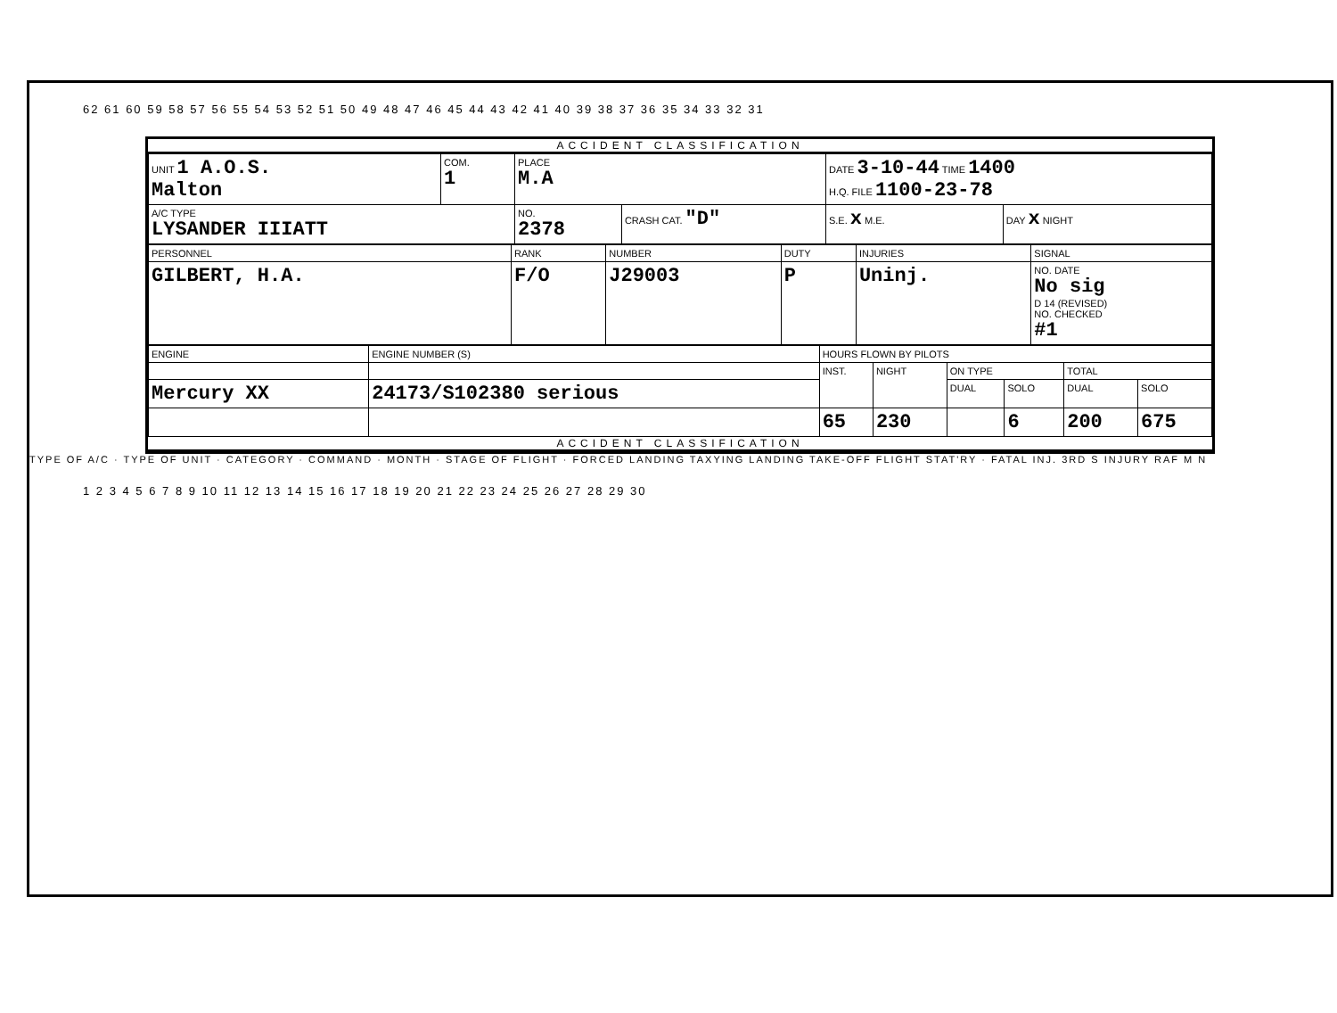62 61 60 59 58 57 56 55 54 53 52 51 50 49 48 47 46 45 44 43 42 41 40 39 38 37 36 35 34 33 32 31
ACCIDENT CLASSIFICATION
| UNIT 1 A.O.S. Malton | COM. 1 | PLACE M.A | | DATE 3-10-44 TIME 1400 H.Q. FILE 1100-23-78 | |
| A/C TYPE LYSANDER IIIATT | | NO. 2378 | CRASH CAT. "D" | S.E. x M.E. | DAY x NIGHT |
| PERSONNEL | RANK | NUMBER | DUTY | INJURIES | SIGNAL |
| --- | --- | --- | --- | --- | --- |
| GILBERT, H.A. | F/O | J29003 | P | Uninj. | NO. DATE No sig D 14 (REVISED) NO. CHECKED #1 |
| ENGINE | ENGINE NUMBER (S) | HOURS FLOWN BY PILOTS | | | | | |
| --- | --- | --- | --- | --- | --- | --- | --- |
| | | INST. | NIGHT | ON TYPE | | TOTAL | |
| Mercury XX | 24173/S102380 serious | | | DUAL | SOLO | DUAL | SOLO |
| | | 65 | 230 | | 6 | 200 | 675 |
ACCIDENT CLASSIFICATION
TYPE OF A/C · TYPE OF UNIT · CATEGORY · COMMAND · MONTH · STAGE OF FLIGHT · FORCED LANDING TAXYING LANDING TAKE-OFF FLIGHT STAT'RY · FATAL INJ. 3RD S INJURY RAF M N
1 2 3 4 5 6 7 8 9 10 11 12 13 14 15 16 17 18 19 20 21 22 23 24 25 26 27 28 29 30